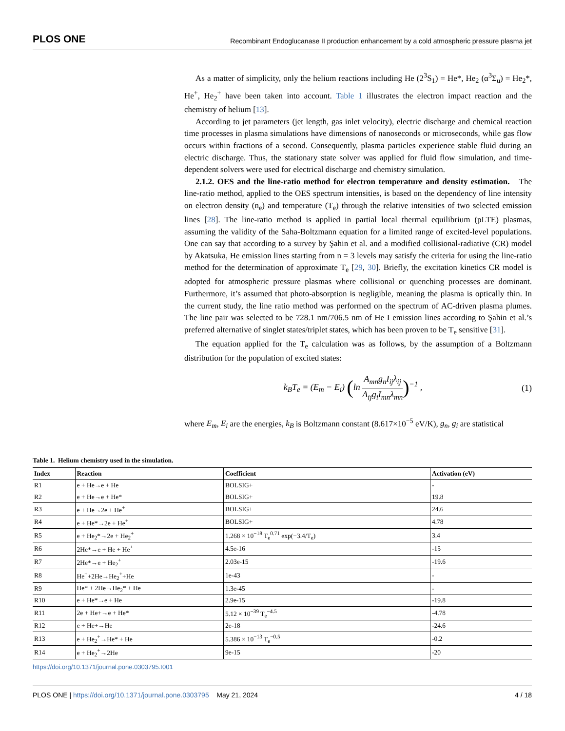PLOS ONE Recombinant Endoglucanase II production enhancement by a cold atmospheric pressure plasma jet
As a matter of simplicity, only the helium reactions including He (2<sup>3</sup>S<sub>1</sub>) = He*, He<sub>2</sub> (α<sup>3</sup>Σ<sub>u</sub>) = He<sub>2</sub>*, He<sup>+</sup>, He<sub>2</sub><sup>+</sup> have been taken into account. Table 1 illustrates the electron impact reaction and the chemistry of helium [13].
According to jet parameters (jet length, gas inlet velocity), electric discharge and chemical reaction time processes in plasma simulations have dimensions of nanoseconds or microseconds, while gas flow occurs within fractions of a second. Consequently, plasma particles experience stable fluid during an electric discharge. Thus, the stationary state solver was applied for fluid flow simulation, and time-dependent solvers were used for electrical discharge and chemistry simulation.
2.1.2. OES and the line-ratio method for electron temperature and density estimation. The line-ratio method, applied to the OES spectrum intensities, is based on the dependency of line intensity on electron density (n<sub>e</sub>) and temperature (T<sub>e</sub>) through the relative intensities of two selected emission lines [28]. The line-ratio method is applied in partial local thermal equilibrium (pLTE) plasmas, assuming the validity of the Saha-Boltzmann equation for a limited range of excited-level populations. One can say that according to a survey by Şahin et al. and a modified collisional-radiative (CR) model by Akatsuka, He emission lines starting from n = 3 levels may satisfy the criteria for using the line-ratio method for the determination of approximate T<sub>e</sub> [29, 30]. Briefly, the excitation kinetics CR model is adopted for atmospheric pressure plasmas where collisional or quenching processes are dominant. Furthermore, it’s assumed that photo-absorption is negligible, meaning the plasma is optically thin. In the current study, the line ratio method was performed on the spectrum of AC-driven plasma plumes. The line pair was selected to be 728.1 nm/706.5 nm of He I emission lines according to Şahin et al.’s preferred alternative of singlet states/triplet states, which has been proven to be T<sub>e</sub> sensitive [31].
The equation applied for the T<sub>e</sub> calculation was as follows, by the assumption of a Boltzmann distribution for the population of excited states:
k<sub>B</sub>T<sub>e</sub> = (E<sub>m</sub> − E<sub>i</sub>) (ln A<sub>mn</sub>g<sub>n</sub>I<sub>ij</sub>λ<sub>ij</sub> A<sub>ij</sub>g<sub>i</sub>I<sub>mn</sub>λ<sub>mn</sub>)<sup>−1</sup> , (1)
where E<sub>m</sub>, E<sub>i</sub> are the energies, k<sub>B</sub> is Boltzmann constant (8.617×10<sup>−5</sup> eV/K), g<sub>n</sub>, g<sub>i</sub> are statistical
Table 1. Helium chemistry used in the simulation.
| Index | Reaction | Coefficient | Activation (eV) |
| --- | --- | --- | --- |
| R1 | e + He→e + He | BOLSIG+ | - |
| R2 | e + He→e + He* | BOLSIG+ | 19.8 |
| R3 | e + He→2e + He<sup>+</sup> | BOLSIG+ | 24.6 |
| R4 | e + He*→2e + He<sup>+</sup> | BOLSIG+ | 4.78 |
| R5 | e + He<sub>2</sub>*→2e + He<sub>2</sub><sup>+</sup> | 1.268 × 10<sup>−18</sup> T<sub>e</sub><sup>0.71</sup> exp(−3.4/T<sub>e</sub>) | 3.4 |
| R6 | 2He*→e + He + He<sup>+</sup> | 4.5e-16 | -15 |
| R7 | 2He*→e + He<sub>2</sub><sup>+</sup> | 2.03e-15 | -19.6 |
| R8 | He<sup>+</sup>+2He→He<sub>2</sub><sup>+</sup>+He | 1e-43 | - |
| R9 | He* + 2He→He<sub>2</sub>* + He | 1.3e-45 | - |
| R10 | e + He*→e + He | 2.9e-15 | -19.8 |
| R11 | 2e + He+→e + He* | 5.12 × 10<sup>−39</sup> T<sub>e</sub><sup>−4.5</sup> | -4.78 |
| R12 | e + He+→He | 2e-18 | -24.6 |
| R13 | e + He<sub>2</sub><sup>+</sup>→He* + He | 5.386 × 10<sup>−13</sup> T<sub>e</sub><sup>−0.5</sup> | -0.2 |
| R14 | e + He<sub>2</sub><sup>+</sup>→2He | 9e-15 | -20 |
https://doi.org/10.1371/journal.pone.0303795.t001
PLOS ONE | https://doi.org/10.1371/journal.pone.0303795 May 21, 2024 4 / 18